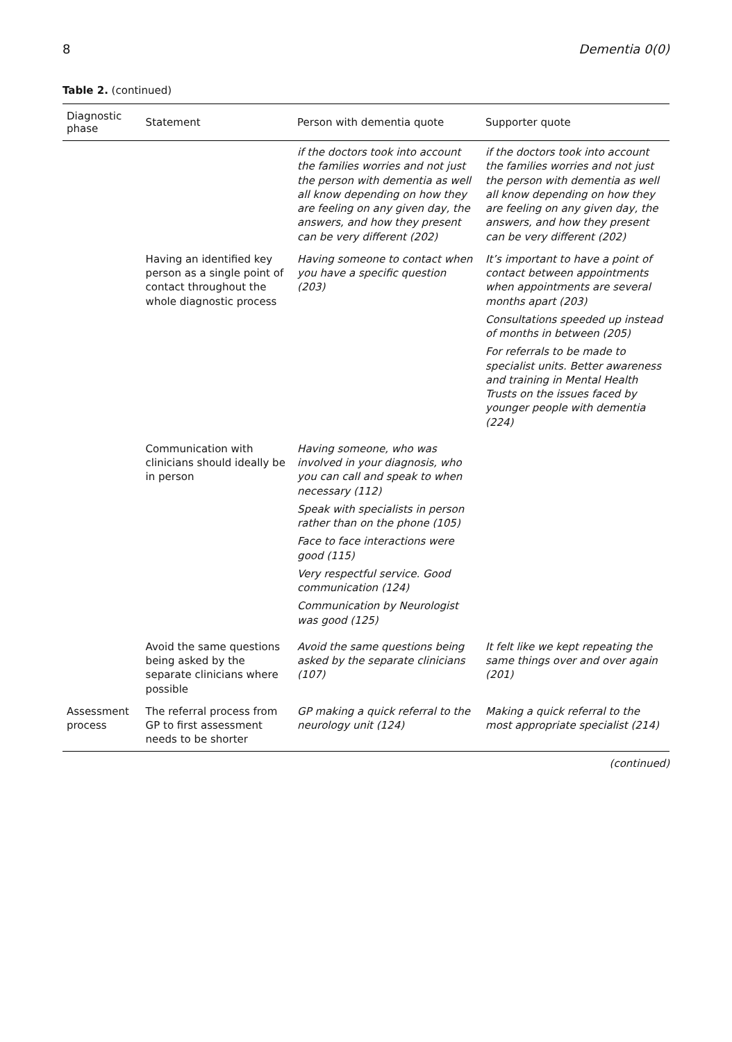8 Dementia 0(0)
Table 2. (continued)
| Diagnostic phase | Statement | Person with dementia quote | Supporter quote |
| --- | --- | --- | --- |
| | | if the doctors took into account the families worries and not just the person with dementia as well all know depending on how they are feeling on any given day, the answers, and how they present can be very different (202) | if the doctors took into account the families worries and not just the person with dementia as well all know depending on how they are feeling on any given day, the answers, and how they present can be very different (202) |
| | Having an identified key person as a single point of contact throughout the whole diagnostic process | Having someone to contact when you have a specific question (203) | It’s important to have a point of contact between appointments when appointments are several months apart (203) Consultations speeded up instead of months in between (205) For referrals to be made to specialist units. Better awareness and training in Mental Health Trusts on the issues faced by younger people with dementia (224) |
| | Communication with clinicians should ideally be in person | Having someone, who was involved in your diagnosis, who you can call and speak to when necessary (112) Speak with specialists in person rather than on the phone (105) Face to face interactions were good (115) Very respectful service. Good communication (124) Communication by Neurologist was good (125) | |
| | Avoid the same questions being asked by the separate clinicians where possible | Avoid the same questions being asked by the separate clinicians (107) | It felt like we kept repeating the same things over and over again (201) |
| Assessment process | The referral process from GP to first assessment needs to be shorter | GP making a quick referral to the neurology unit (124) | Making a quick referral to the most appropriate specialist (214) |
(continued)